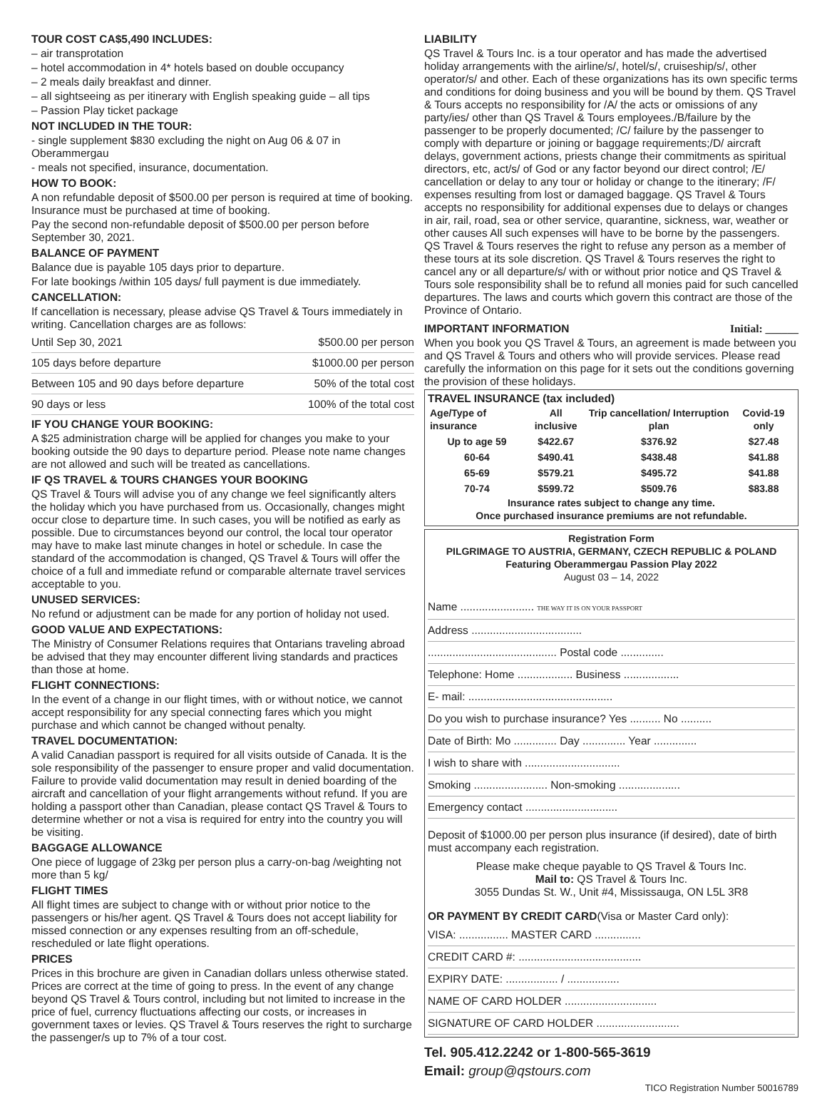TOUR COST CA$5,490 INCLUDES:
– air transprotation
– hotel accommodation in 4* hotels based on double occupancy
– 2 meals daily breakfast and dinner.
– all sightseeing as per itinerary with English speaking guide – all tips
– Passion Play ticket package
NOT INCLUDED IN THE TOUR:
- single supplement $830 excluding the night on Aug 06 & 07 in Oberammergau
- meals not specified, insurance, documentation.
HOW TO BOOK:
A non refundable deposit of $500.00 per person is required at time of booking. Insurance must be purchased at time of booking.
Pay the second non-refundable deposit of $500.00 per person before September 30, 2021.
BALANCE OF PAYMENT
Balance due is payable 105 days prior to departure.
For late bookings /within 105 days/ full payment is due immediately.
CANCELLATION:
If cancellation is necessary, please advise QS Travel & Tours immediately in writing. Cancellation charges are as follows:
Until Sep 30, 2021 $500.00 per person
105 days before departure $1000.00 per person
Between 105 and 90 days before departure 50% of the total cost
90 days or less 100% of the total cost
IF YOU CHANGE YOUR BOOKING:
A $25 administration charge will be applied for changes you make to your booking outside the 90 days to departure period. Please note name changes are not allowed and such will be treated as cancellations.
IF QS TRAVEL & TOURS CHANGES YOUR BOOKING
QS Travel & Tours will advise you of any change we feel significantly alters the holiday which you have purchased from us. Occasionally, changes might occur close to departure time. In such cases, you will be notified as early as possible. Due to circumstances beyond our control, the local tour operator may have to make last minute changes in hotel or schedule. In case the standard of the accommodation is changed, QS Travel & Tours will offer the choice of a full and immediate refund or comparable alternate travel services acceptable to you.
UNUSED SERVICES:
No refund or adjustment can be made for any portion of holiday not used.
GOOD VALUE AND EXPECTATIONS:
The Ministry of Consumer Relations requires that Ontarians traveling abroad be advised that they may encounter different living standards and practices than those at home.
FLIGHT CONNECTIONS:
In the event of a change in our flight times, with or without notice, we cannot accept responsibility for any special connecting fares which you might purchase and which cannot be changed without penalty.
TRAVEL DOCUMENTATION:
A valid Canadian passport is required for all visits outside of Canada. It is the sole responsibility of the passenger to ensure proper and valid documentation. Failure to provide valid documentation may result in denied boarding of the aircraft and cancellation of your flight arrangements without refund. If you are holding a passport other than Canadian, please contact QS Travel & Tours to determine whether or not a visa is required for entry into the country you will be visiting.
BAGGAGE ALLOWANCE
One piece of luggage of 23kg per person plus a carry-on-bag /weighting not more than 5 kg/
FLIGHT TIMES
All flight times are subject to change with or without prior notice to the passengers or his/her agent. QS Travel & Tours does not accept liability for missed connection or any expenses resulting from an off-schedule, rescheduled or late flight operations.
PRICES
Prices in this brochure are given in Canadian dollars unless otherwise stated. Prices are correct at the time of going to press. In the event of any change beyond QS Travel & Tours control, including but not limited to increase in the price of fuel, currency fluctuations affecting our costs, or increases in government taxes or levies. QS Travel & Tours reserves the right to surcharge the passenger/s up to 7% of a tour cost.
LIABILITY
QS Travel & Tours Inc. is a tour operator and has made the advertised holiday arrangements with the airline/s/, hotel/s/, cruiseship/s/, other operator/s/ and other. Each of these organizations has its own specific terms and conditions for doing business and you will be bound by them. QS Travel & Tours accepts no responsibility for /A/ the acts or omissions of any party/ies/ other than QS Travel & Tours employees./B/failure by the passenger to be properly documented; /C/ failure by the passenger to comply with departure or joining or baggage requirements;/D/ aircraft delays, government actions, priests change their commitments as spiritual directors, etc, act/s/ of God or any factor beyond our direct control; /E/ cancellation or delay to any tour or holiday or change to the itinerary; /F/ expenses resulting from lost or damaged baggage. QS Travel & Tours accepts no responsibility for additional expenses due to delays or changes in air, rail, road, sea or other service, quarantine, sickness, war, weather or other causes All such expenses will have to be borne by the passengers. QS Travel & Tours reserves the right to refuse any person as a member of these tours at its sole discretion. QS Travel & Tours reserves the right to cancel any or all departure/s/ with or without prior notice and QS Travel & Tours sole responsibility shall be to refund all monies paid for such cancelled departures. The laws and courts which govern this contract are those of the Province of Ontario.
IMPORTANT INFORMATION Initial: ______
When you book you QS Travel & Tours, an agreement is made between you and QS Travel & Tours and others who will provide services. Please read carefully the information on this page for it sets out the conditions governing the provision of these holidays.
TRAVEL INSURANCE (tax included)
| Age/Type of insurance | All inclusive | Trip cancellation/ Interruption plan | Covid-19 only |
| --- | --- | --- | --- |
| Up to age 59 | $422.67 | $376.92 | $27.48 |
| 60-64 | $490.41 | $438.48 | $41.88 |
| 65-69 | $579.21 | $495.72 | $41.88 |
| 70-74 | $599.72 | $509.76 | $83.88 |
Insurance rates subject to change any time.
Once purchased insurance premiums are not refundable.
Registration Form
PILGRIMAGE TO AUSTRIA, GERMANY, CZECH REPUBLIC & POLAND
Featuring Oberammergau Passion Play 2022
August 03 – 14, 2022
Name ........................ THE WAY IT IS ON YOUR PASSPORT
Address ....................................
.......................................... Postal code ..............
Telephone: Home .................. Business ..................
E- mail: ...............................................
Do you wish to purchase insurance? Yes .......... No ..........
Date of Birth: Mo .............. Day .............. Year ..............
I wish to share with ...............................
Smoking ........................ Non-smoking ....................
Emergency contact ..............................
Deposit of $1000.00 per person plus insurance (if desired), date of birth must accompany each registration.
Please make cheque payable to QS Travel & Tours Inc.
Mail to: QS Travel & Tours Inc.
3055 Dundas St. W., Unit #4, Mississauga, ON L5L 3R8
OR PAYMENT BY CREDIT CARD(Visa or Master Card only):
VISA: ................ MASTER CARD ...............
CREDIT CARD #: ........................................
EXPIRY DATE: ................. / .................
NAME OF CARD HOLDER ..............................
SIGNATURE OF CARD HOLDER ...........................
Tel. 905.412.2242 or 1-800-565-3619
Email: group@qstours.com
TICO Registration Number 50016789